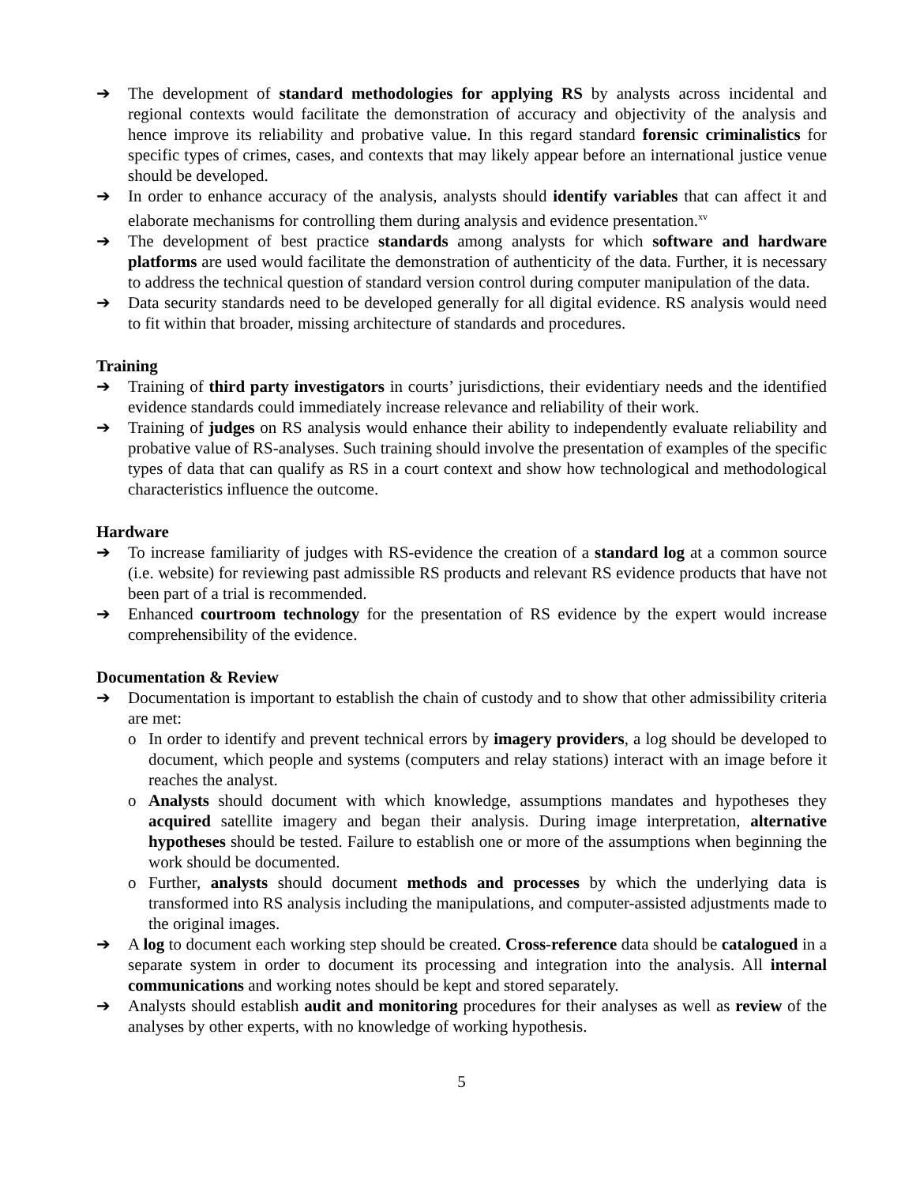➔ The development of standard methodologies for applying RS by analysts across incidental and regional contexts would facilitate the demonstration of accuracy and objectivity of the analysis and hence improve its reliability and probative value. In this regard standard forensic criminalistics for specific types of crimes, cases, and contexts that may likely appear before an international justice venue should be developed.
➔ In order to enhance accuracy of the analysis, analysts should identify variables that can affect it and elaborate mechanisms for controlling them during analysis and evidence presentation.<sup>xv</sup>
➔ The development of best practice standards among analysts for which software and hardware platforms are used would facilitate the demonstration of authenticity of the data. Further, it is necessary to address the technical question of standard version control during computer manipulation of the data.
➔ Data security standards need to be developed generally for all digital evidence. RS analysis would need to fit within that broader, missing architecture of standards and procedures.
Training
➔ Training of third party investigators in courts’ jurisdictions, their evidentiary needs and the identified evidence standards could immediately increase relevance and reliability of their work.
➔ Training of judges on RS analysis would enhance their ability to independently evaluate reliability and probative value of RS-analyses. Such training should involve the presentation of examples of the specific types of data that can qualify as RS in a court context and show how technological and methodological characteristics influence the outcome.
Hardware
➔ To increase familiarity of judges with RS-evidence the creation of a standard log at a common source (i.e. website) for reviewing past admissible RS products and relevant RS evidence products that have not been part of a trial is recommended.
➔ Enhanced courtroom technology for the presentation of RS evidence by the expert would increase comprehensibility of the evidence.
Documentation & Review
➔ Documentation is important to establish the chain of custody and to show that other admissibility criteria are met:
o In order to identify and prevent technical errors by imagery providers, a log should be developed to document, which people and systems (computers and relay stations) interact with an image before it reaches the analyst.
o Analysts should document with which knowledge, assumptions mandates and hypotheses they acquired satellite imagery and began their analysis. During image interpretation, alternative hypotheses should be tested. Failure to establish one or more of the assumptions when beginning the work should be documented.
o Further, analysts should document methods and processes by which the underlying data is transformed into RS analysis including the manipulations, and computer-assisted adjustments made to the original images.
➔ A log to document each working step should be created. Cross-reference data should be catalogued in a separate system in order to document its processing and integration into the analysis. All internal communications and working notes should be kept and stored separately.
➔ Analysts should establish audit and monitoring procedures for their analyses as well as review of the analyses by other experts, with no knowledge of working hypothesis.
5